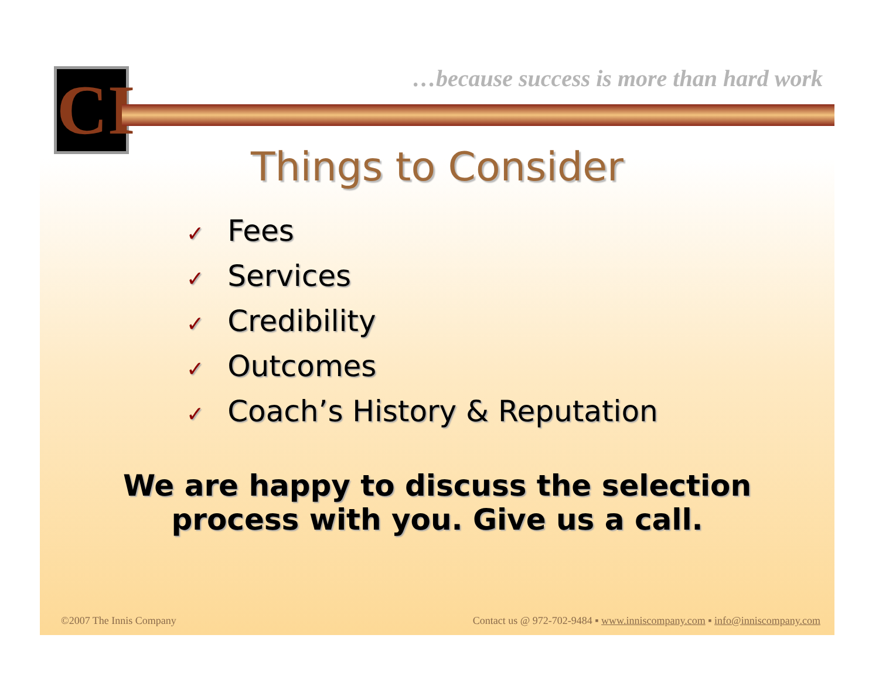CI
…because success is more than hard work
Things to Consider
✓ Fees
✓ Services
✓ Credibility
✓ Outcomes
✓ Coach’s History & Reputation
We are happy to discuss the selection
process with you. Give us a call.
©2007 The Innis Company Contact us @ 972-702-9484 ▪ www.inniscompany.com ▪ info@inniscompany.com